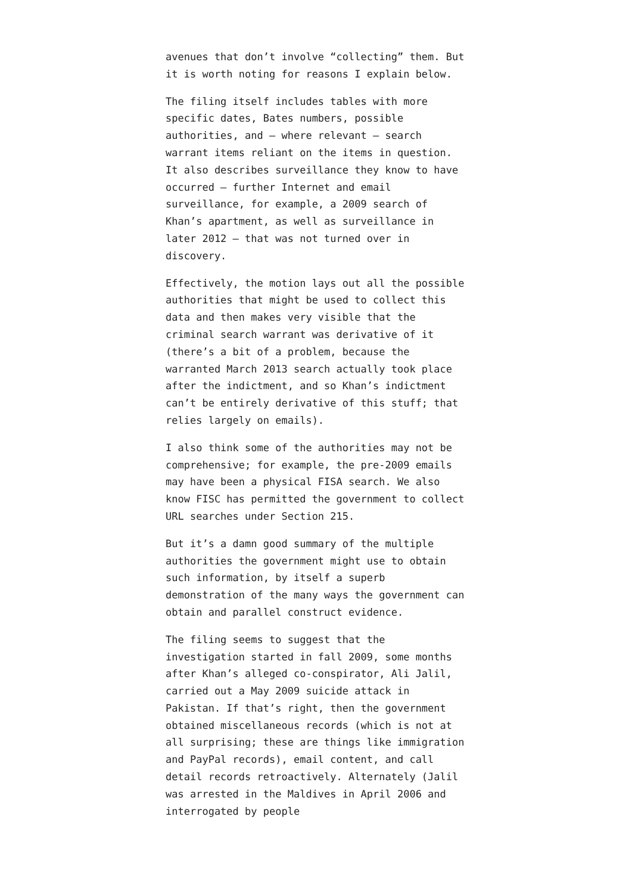avenues that don’t involve “collecting” them. But it is worth noting for reasons I explain below.
The filing itself includes tables with more specific dates, Bates numbers, possible authorities, and — where relevant — search warrant items reliant on the items in question. It also describes surveillance they know to have occurred — further Internet and email surveillance, for example, a 2009 search of Khan’s apartment, as well as surveillance in later 2012 — that was not turned over in discovery.
Effectively, the motion lays out all the possible authorities that might be used to collect this data and then makes very visible that the criminal search warrant was derivative of it (there’s a bit of a problem, because the warranted March 2013 search actually took place after the indictment, and so Khan’s indictment can’t be entirely derivative of this stuff; that relies largely on emails).
I also think some of the authorities may not be comprehensive; for example, the pre-2009 emails may have been a physical FISA search. We also know FISC has permitted the government to collect URL searches under Section 215.
But it’s a damn good summary of the multiple authorities the government might use to obtain such information, by itself a superb demonstration of the many ways the government can obtain and parallel construct evidence.
The filing seems to suggest that the investigation started in fall 2009, some months after Khan’s alleged co-conspirator, Ali Jalil, carried out a May 2009 suicide attack in Pakistan. If that’s right, then the government obtained miscellaneous records (which is not at all surprising; these are things like immigration and PayPal records), email content, and call detail records retroactively. Alternately (Jalil was arrested in the Maldives in April 2006 and interrogated by people